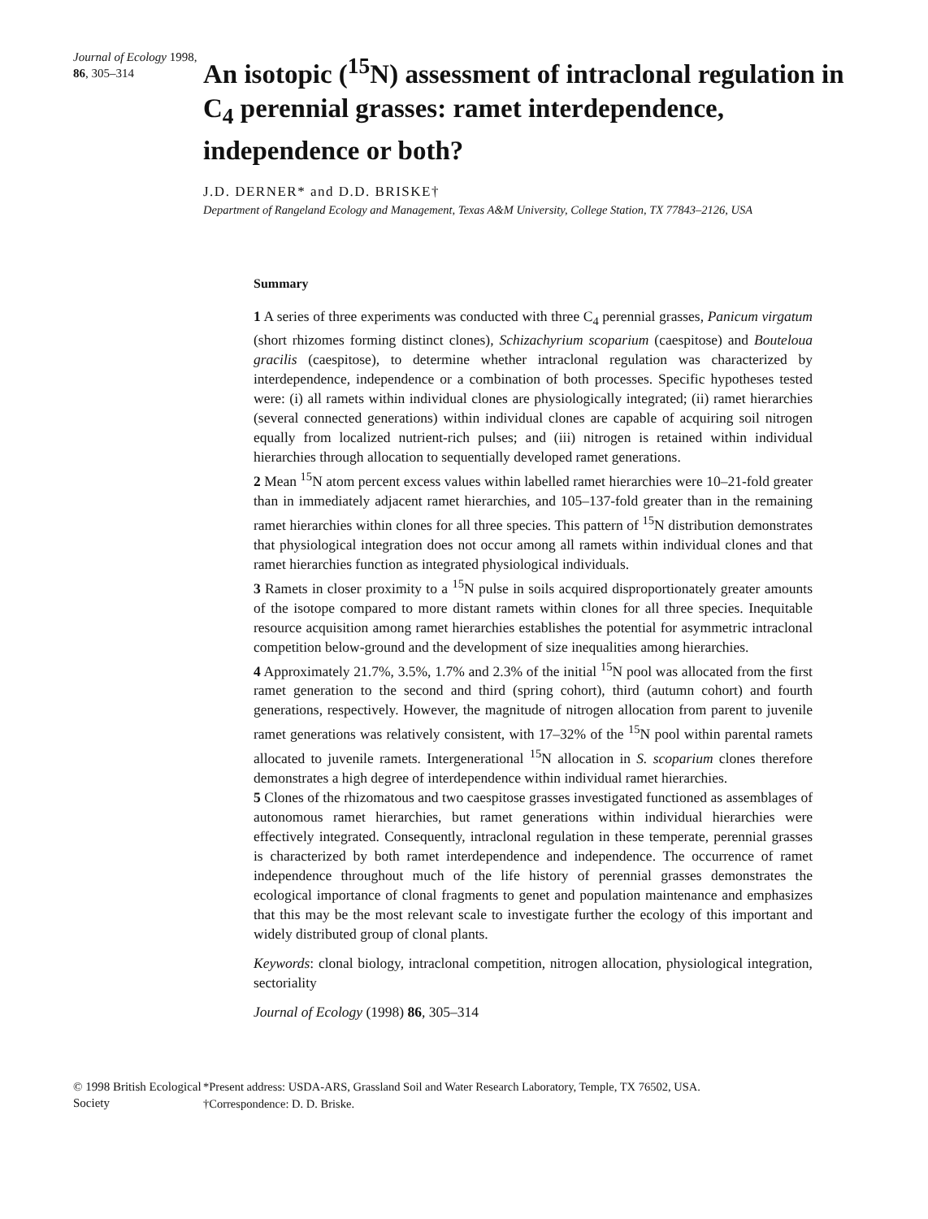Journal of Ecology 1998,
86, 305–314
An isotopic (<sup>15</sup>N) assessment of intraclonal regulation in C<sub>4</sub> perennial grasses: ramet interdependence, independence or both?
J.D. DERNER* and D.D. BRISKE†
Department of Rangeland Ecology and Management, Texas A&M University, College Station, TX 77843–2126, USA
Summary
1 A series of three experiments was conducted with three C<sub>4</sub> perennial grasses, Panicum virgatum (short rhizomes forming distinct clones), Schizachyrium scoparium (caespitose) and Bouteloua gracilis (caespitose), to determine whether intraclonal regulation was characterized by interdependence, independence or a combination of both processes. Specific hypotheses tested were: (i) all ramets within individual clones are physiologically integrated; (ii) ramet hierarchies (several connected generations) within individual clones are capable of acquiring soil nitrogen equally from localized nutrient-rich pulses; and (iii) nitrogen is retained within individual hierarchies through allocation to sequentially developed ramet generations.
2 Mean <sup>15</sup>N atom percent excess values within labelled ramet hierarchies were 10–21-fold greater than in immediately adjacent ramet hierarchies, and 105–137-fold greater than in the remaining ramet hierarchies within clones for all three species. This pattern of <sup>15</sup>N distribution demonstrates that physiological integration does not occur among all ramets within individual clones and that ramet hierarchies function as integrated physiological individuals.
3 Ramets in closer proximity to a <sup>15</sup>N pulse in soils acquired disproportionately greater amounts of the isotope compared to more distant ramets within clones for all three species. Inequitable resource acquisition among ramet hierarchies establishes the potential for asymmetric intraclonal competition below-ground and the development of size inequalities among hierarchies.
4 Approximately 21.7%, 3.5%, 1.7% and 2.3% of the initial <sup>15</sup>N pool was allocated from the first ramet generation to the second and third (spring cohort), third (autumn cohort) and fourth generations, respectively. However, the magnitude of nitrogen allocation from parent to juvenile ramet generations was relatively consistent, with 17–32% of the <sup>15</sup>N pool within parental ramets allocated to juvenile ramets. Intergenerational <sup>15</sup>N allocation in S. scoparium clones therefore demonstrates a high degree of interdependence within individual ramet hierarchies.
5 Clones of the rhizomatous and two caespitose grasses investigated functioned as assemblages of autonomous ramet hierarchies, but ramet generations within individual hierarchies were effectively integrated. Consequently, intraclonal regulation in these temperate, perennial grasses is characterized by both ramet interdependence and independence. The occurrence of ramet independence throughout much of the life history of perennial grasses demonstrates the ecological importance of clonal fragments to genet and population maintenance and emphasizes that this may be the most relevant scale to investigate further the ecology of this important and widely distributed group of clonal plants.
Keywords: clonal biology, intraclonal competition, nitrogen allocation, physiological integration, sectoriality
Journal of Ecology (1998) 86, 305–314
© 1998 British Ecological Society
*Present address: USDA-ARS, Grassland Soil and Water Research Laboratory, Temple, TX 76502, USA.
†Correspondence: D. D. Briske.